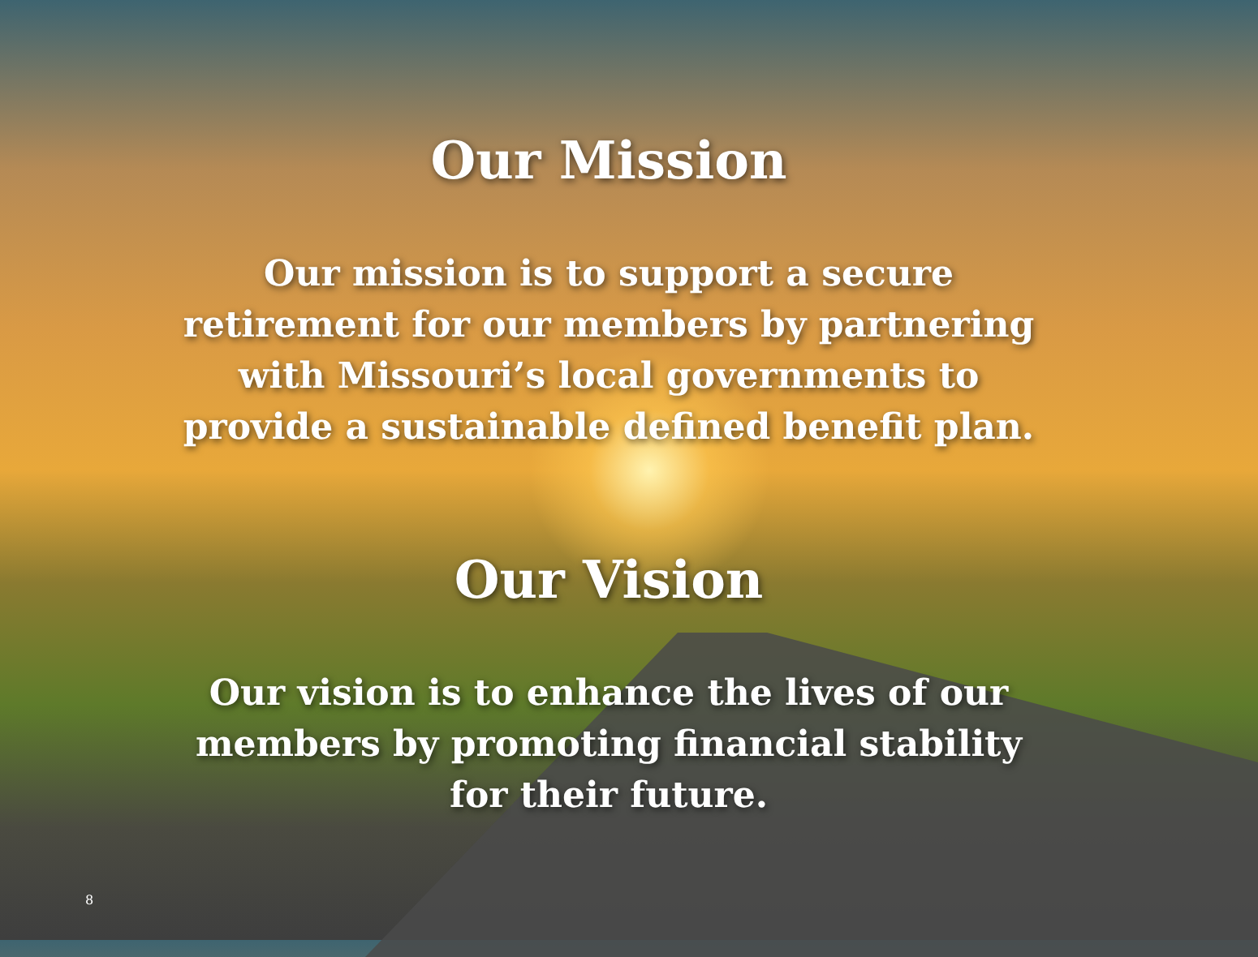Our Mission
Our mission is to support a secure retirement for our members by partnering with Missouri’s local governments to provide a sustainable defined benefit plan.
Our Vision
Our vision is to enhance the lives of our members by promoting financial stability for their future.
8